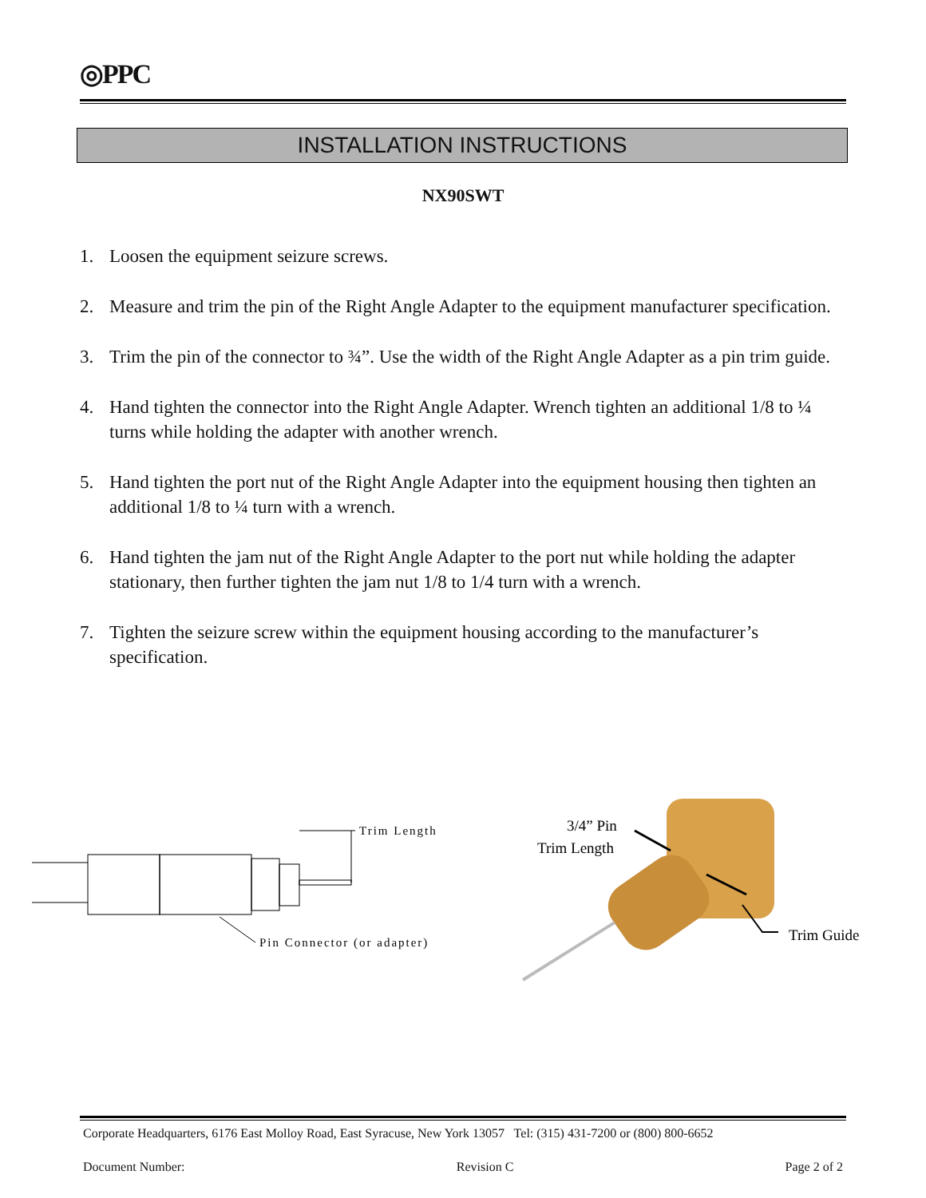◎PPC
INSTALLATION INSTRUCTIONS
NX90SWT
1. Loosen the equipment seizure screws.
2. Measure and trim the pin of the Right Angle Adapter to the equipment manufacturer specification.
3. Trim the pin of the connector to ¾”. Use the width of the Right Angle Adapter as a pin trim guide.
4. Hand tighten the connector into the Right Angle Adapter. Wrench tighten an additional 1/8 to ¼ turns while holding the adapter with another wrench.
5. Hand tighten the port nut of the Right Angle Adapter into the equipment housing then tighten an additional 1/8 to ¼ turn with a wrench.
6. Hand tighten the jam nut of the Right Angle Adapter to the port nut while holding the adapter stationary, then further tighten the jam nut 1/8 to 1/4 turn with a wrench.
7. Tighten the seizure screw within the equipment housing according to the manufacturer’s specification.
Trim Length
Pin Connector (or adapter)
3/4” Pin
Trim Length
Trim Guide
Corporate Headquarters, 6176 East Molloy Road, East Syracuse, New York 13057 Tel: (315) 431-7200 or (800) 800-6652
Document Number: Revision C Page 2 of 2